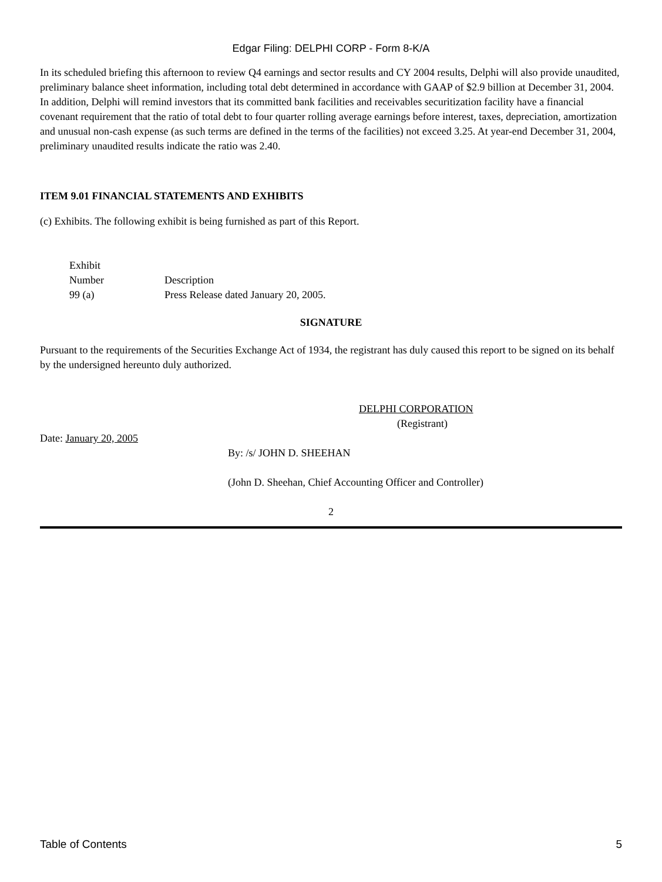Edgar Filing: DELPHI CORP - Form 8-K/A
In its scheduled briefing this afternoon to review Q4 earnings and sector results and CY 2004 results, Delphi will also provide unaudited, preliminary balance sheet information, including total debt determined in accordance with GAAP of $2.9 billion at December 31, 2004. In addition, Delphi will remind investors that its committed bank facilities and receivables securitization facility have a financial covenant requirement that the ratio of total debt to four quarter rolling average earnings before interest, taxes, depreciation, amortization and unusual non-cash expense (as such terms are defined in the terms of the facilities) not exceed 3.25. At year-end December 31, 2004, preliminary unaudited results indicate the ratio was 2.40.
ITEM 9.01 FINANCIAL STATEMENTS AND EXHIBITS
(c) Exhibits. The following exhibit is being furnished as part of this Report.
| Exhibit Number | Description |
| 99 (a) | Press Release dated January 20, 2005. |
SIGNATURE
Pursuant to the requirements of the Securities Exchange Act of 1934, the registrant has duly caused this report to be signed on its behalf by the undersigned hereunto duly authorized.
DELPHI CORPORATION
(Registrant)
Date: January 20, 2005
By: /s/ JOHN D. SHEEHAN
(John D. Sheehan, Chief Accounting Officer and Controller)
2
Table of Contents 5